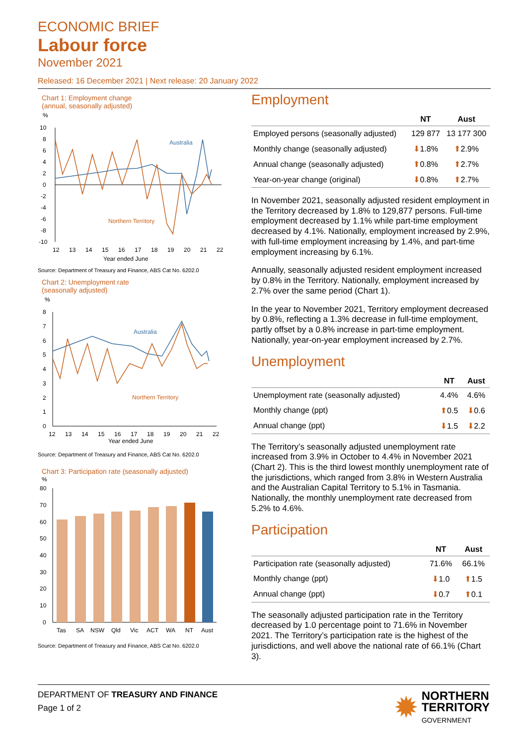ECONOMIC BRIEF
Labour force
November 2021
Released: 16 December 2021 | Next release: 20 January 2022
Chart 1: Employment change
(annual, seasonally adjusted)
%
10
8
6
4
2
0
-2
-4
-6
-8
-10
Australia
Northern Territory
12
13
14
15
16
17
18
19
20
21
22
Year ended June
Source: Department of Treasury and Finance, ABS Cat No. 6202.0
Chart 2: Unemployment rate
(seasonally adjusted)
%
8
7
6
5
4
3
2
1
0
Australia
Northern Territory
12
13
14
15
16
17
18
19
20
21
22
Year ended June
Source: Department of Treasury and Finance, ABS Cat No. 6202.0
Chart 3: Participation rate (seasonally adjusted)
%
80
70
60
50
40
30
20
10
0
Tas
SA
NSW
Qld
Vic
ACT
WA
NT
Aust
Source: Department of Treasury and Finance, ABS Cat No. 6202.0
Employment
| | NT | Aust |
| --- | --- | --- |
| Employed persons (seasonally adjusted) | 129 877 | 13 177 300 |
| Monthly change (seasonally adjusted) | ⬇ 1.8% | ⬆ 2.9% |
| Annual change (seasonally adjusted) | ⬆ 0.8% | ⬆ 2.7% |
| Year-on-year change (original) | ⬇ 0.8% | ⬆ 2.7% |
In November 2021, seasonally adjusted resident employment in the Territory decreased by 1.8% to 129,877 persons. Full-time employment decreased by 1.1% while part-time employment decreased by 4.1%. Nationally, employment increased by 2.9%, with full-time employment increasing by 1.4%, and part-time employment increasing by 6.1%.
Annually, seasonally adjusted resident employment increased by 0.8% in the Territory. Nationally, employment increased by 2.7% over the same period (Chart 1).
In the year to November 2021, Territory employment decreased by 0.8%, reflecting a 1.3% decrease in full-time employment, partly offset by a 0.8% increase in part-time employment. Nationally, year-on-year employment increased by 2.7%.
Unemployment
| | NT | Aust |
| --- | --- | --- |
| Unemployment rate (seasonally adjusted) | 4.4% | 4.6% |
| Monthly change (ppt) | ⬆ 0.5 | ⬇ 0.6 |
| Annual change (ppt) | ⬇ 1.5 | ⬇ 2.2 |
The Territory’s seasonally adjusted unemployment rate increased from 3.9% in October to 4.4% in November 2021 (Chart 2). This is the third lowest monthly unemployment rate of the jurisdictions, which ranged from 3.8% in Western Australia and the Australian Capital Territory to 5.1% in Tasmania. Nationally, the monthly unemployment rate decreased from 5.2% to 4.6%.
Participation
| | NT | Aust |
| --- | --- | --- |
| Participation rate (seasonally adjusted) | 71.6% | 66.1% |
| Monthly change (ppt) | ⬇ 1.0 | ⬆ 1.5 |
| Annual change (ppt) | ⬇ 0.7 | ⬆ 0.1 |
The seasonally adjusted participation rate in the Territory decreased by 1.0 percentage point to 71.6% in November 2021. The Territory’s participation rate is the highest of the jurisdictions, and well above the national rate of 66.1% (Chart 3).
DEPARTMENT OF TREASURY AND FINANCE
Page 1 of 2
✹
NORTHERN
TERRITORY
GOVERNMENT